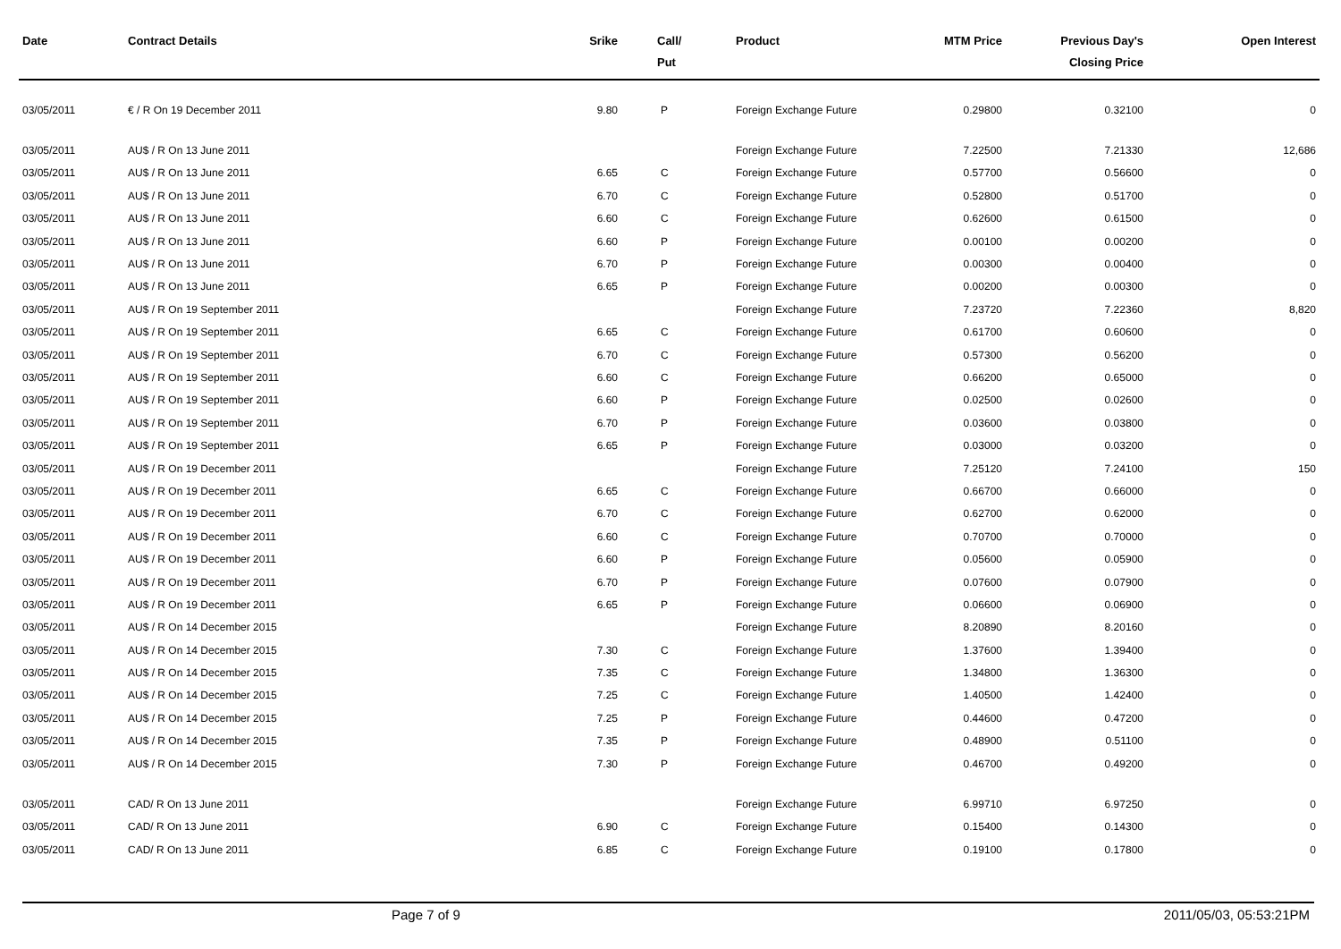| Date | Contract Details | Srike | Call/ Put | Product | MTM Price | Previous Day's Closing Price | Open Interest |
| --- | --- | --- | --- | --- | --- | --- | --- |
| 03/05/2011 | € / R On 19 December 2011 | 9.80 | P | Foreign Exchange Future | 0.29800 | 0.32100 | 0 |
| 03/05/2011 | AU$ / R On 13 June 2011 | | | Foreign Exchange Future | 7.22500 | 7.21330 | 12,686 |
| 03/05/2011 | AU$ / R On 13 June 2011 | 6.65 | C | Foreign Exchange Future | 0.57700 | 0.56600 | 0 |
| 03/05/2011 | AU$ / R On 13 June 2011 | 6.70 | C | Foreign Exchange Future | 0.52800 | 0.51700 | 0 |
| 03/05/2011 | AU$ / R On 13 June 2011 | 6.60 | C | Foreign Exchange Future | 0.62600 | 0.61500 | 0 |
| 03/05/2011 | AU$ / R On 13 June 2011 | 6.60 | P | Foreign Exchange Future | 0.00100 | 0.00200 | 0 |
| 03/05/2011 | AU$ / R On 13 June 2011 | 6.70 | P | Foreign Exchange Future | 0.00300 | 0.00400 | 0 |
| 03/05/2011 | AU$ / R On 13 June 2011 | 6.65 | P | Foreign Exchange Future | 0.00200 | 0.00300 | 0 |
| 03/05/2011 | AU$ / R On 19 September 2011 | | | Foreign Exchange Future | 7.23720 | 7.22360 | 8,820 |
| 03/05/2011 | AU$ / R On 19 September 2011 | 6.65 | C | Foreign Exchange Future | 0.61700 | 0.60600 | 0 |
| 03/05/2011 | AU$ / R On 19 September 2011 | 6.70 | C | Foreign Exchange Future | 0.57300 | 0.56200 | 0 |
| 03/05/2011 | AU$ / R On 19 September 2011 | 6.60 | C | Foreign Exchange Future | 0.66200 | 0.65000 | 0 |
| 03/05/2011 | AU$ / R On 19 September 2011 | 6.60 | P | Foreign Exchange Future | 0.02500 | 0.02600 | 0 |
| 03/05/2011 | AU$ / R On 19 September 2011 | 6.70 | P | Foreign Exchange Future | 0.03600 | 0.03800 | 0 |
| 03/05/2011 | AU$ / R On 19 September 2011 | 6.65 | P | Foreign Exchange Future | 0.03000 | 0.03200 | 0 |
| 03/05/2011 | AU$ / R On 19 December 2011 | | | Foreign Exchange Future | 7.25120 | 7.24100 | 150 |
| 03/05/2011 | AU$ / R On 19 December 2011 | 6.65 | C | Foreign Exchange Future | 0.66700 | 0.66000 | 0 |
| 03/05/2011 | AU$ / R On 19 December 2011 | 6.70 | C | Foreign Exchange Future | 0.62700 | 0.62000 | 0 |
| 03/05/2011 | AU$ / R On 19 December 2011 | 6.60 | C | Foreign Exchange Future | 0.70700 | 0.70000 | 0 |
| 03/05/2011 | AU$ / R On 19 December 2011 | 6.60 | P | Foreign Exchange Future | 0.05600 | 0.05900 | 0 |
| 03/05/2011 | AU$ / R On 19 December 2011 | 6.70 | P | Foreign Exchange Future | 0.07600 | 0.07900 | 0 |
| 03/05/2011 | AU$ / R On 19 December 2011 | 6.65 | P | Foreign Exchange Future | 0.06600 | 0.06900 | 0 |
| 03/05/2011 | AU$ / R On 14 December 2015 | | | Foreign Exchange Future | 8.20890 | 8.20160 | 0 |
| 03/05/2011 | AU$ / R On 14 December 2015 | 7.30 | C | Foreign Exchange Future | 1.37600 | 1.39400 | 0 |
| 03/05/2011 | AU$ / R On 14 December 2015 | 7.35 | C | Foreign Exchange Future | 1.34800 | 1.36300 | 0 |
| 03/05/2011 | AU$ / R On 14 December 2015 | 7.25 | C | Foreign Exchange Future | 1.40500 | 1.42400 | 0 |
| 03/05/2011 | AU$ / R On 14 December 2015 | 7.25 | P | Foreign Exchange Future | 0.44600 | 0.47200 | 0 |
| 03/05/2011 | AU$ / R On 14 December 2015 | 7.35 | P | Foreign Exchange Future | 0.48900 | 0.51100 | 0 |
| 03/05/2011 | AU$ / R On 14 December 2015 | 7.30 | P | Foreign Exchange Future | 0.46700 | 0.49200 | 0 |
| 03/05/2011 | CAD/ R On 13 June 2011 | | | Foreign Exchange Future | 6.99710 | 6.97250 | 0 |
| 03/05/2011 | CAD/ R On 13 June 2011 | 6.90 | C | Foreign Exchange Future | 0.15400 | 0.14300 | 0 |
| 03/05/2011 | CAD/ R On 13 June 2011 | 6.85 | C | Foreign Exchange Future | 0.19100 | 0.17800 | 0 |
Page 7 of 9 2011/05/03, 05:53:21PM